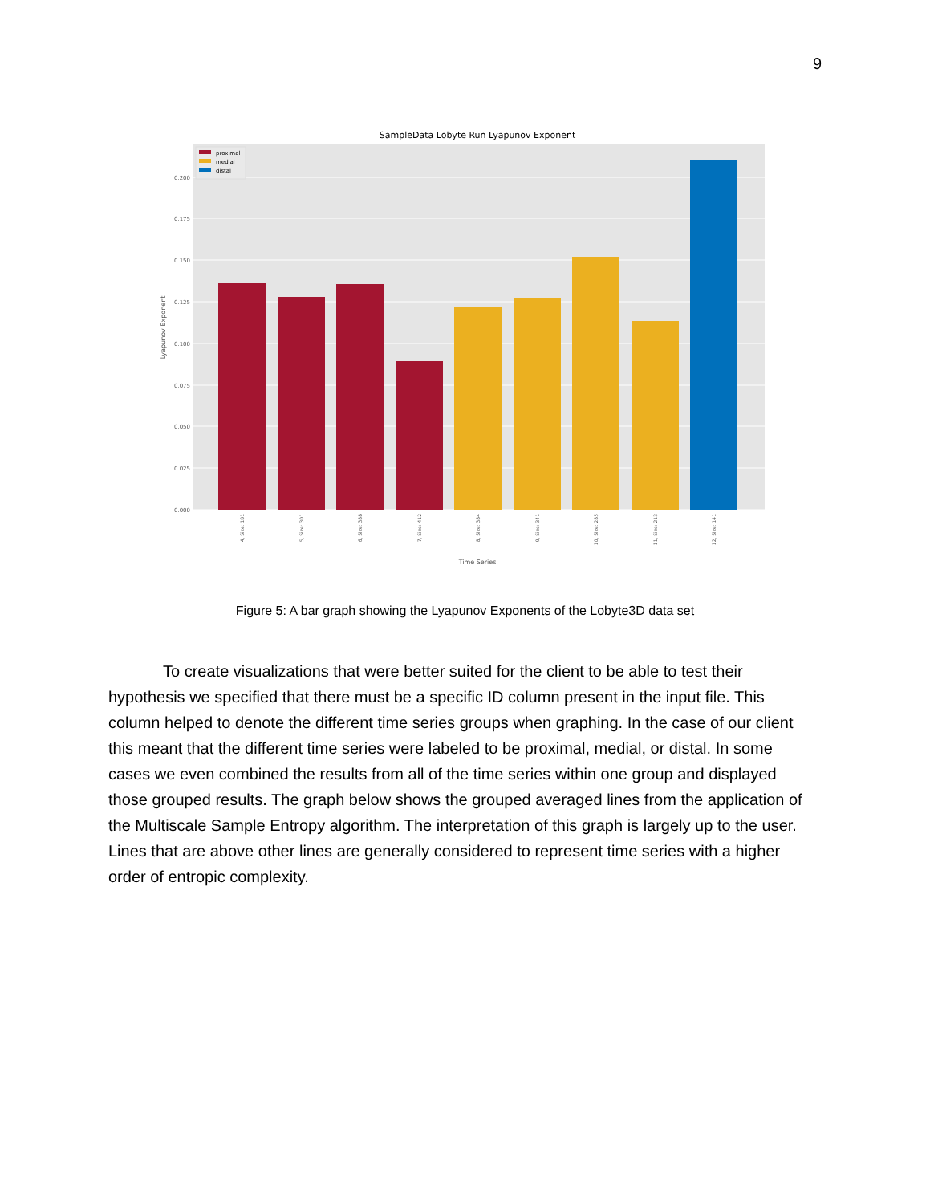9
SampleData Lobyte Run Lyapunov Exponent
0.000
0.025
0.050
0.075
0.100
0.125
0.150
0.175
0.200
Lyapunov Exponent
4, Size: 181
5, Size: 301
6, Size: 388
7, Size: 412
8, Size: 384
9, Size: 341
10, Size: 285
11, Size: 213
12, Size: 141
Time Series
proximal
medial
distal
Figure 5: A bar graph showing the Lyapunov Exponents of the Lobyte3D data set
To create visualizations that were better suited for the client to be able to test their hypothesis we specified that there must be a specific ID column present in the input file. This column helped to denote the different time series groups when graphing. In the case of our client this meant that the different time series were labeled to be proximal, medial, or distal. In some cases we even combined the results from all of the time series within one group and displayed those grouped results. The graph below shows the grouped averaged lines from the application of the Multiscale Sample Entropy algorithm. The interpretation of this graph is largely up to the user. Lines that are above other lines are generally considered to represent time series with a higher order of entropic complexity.